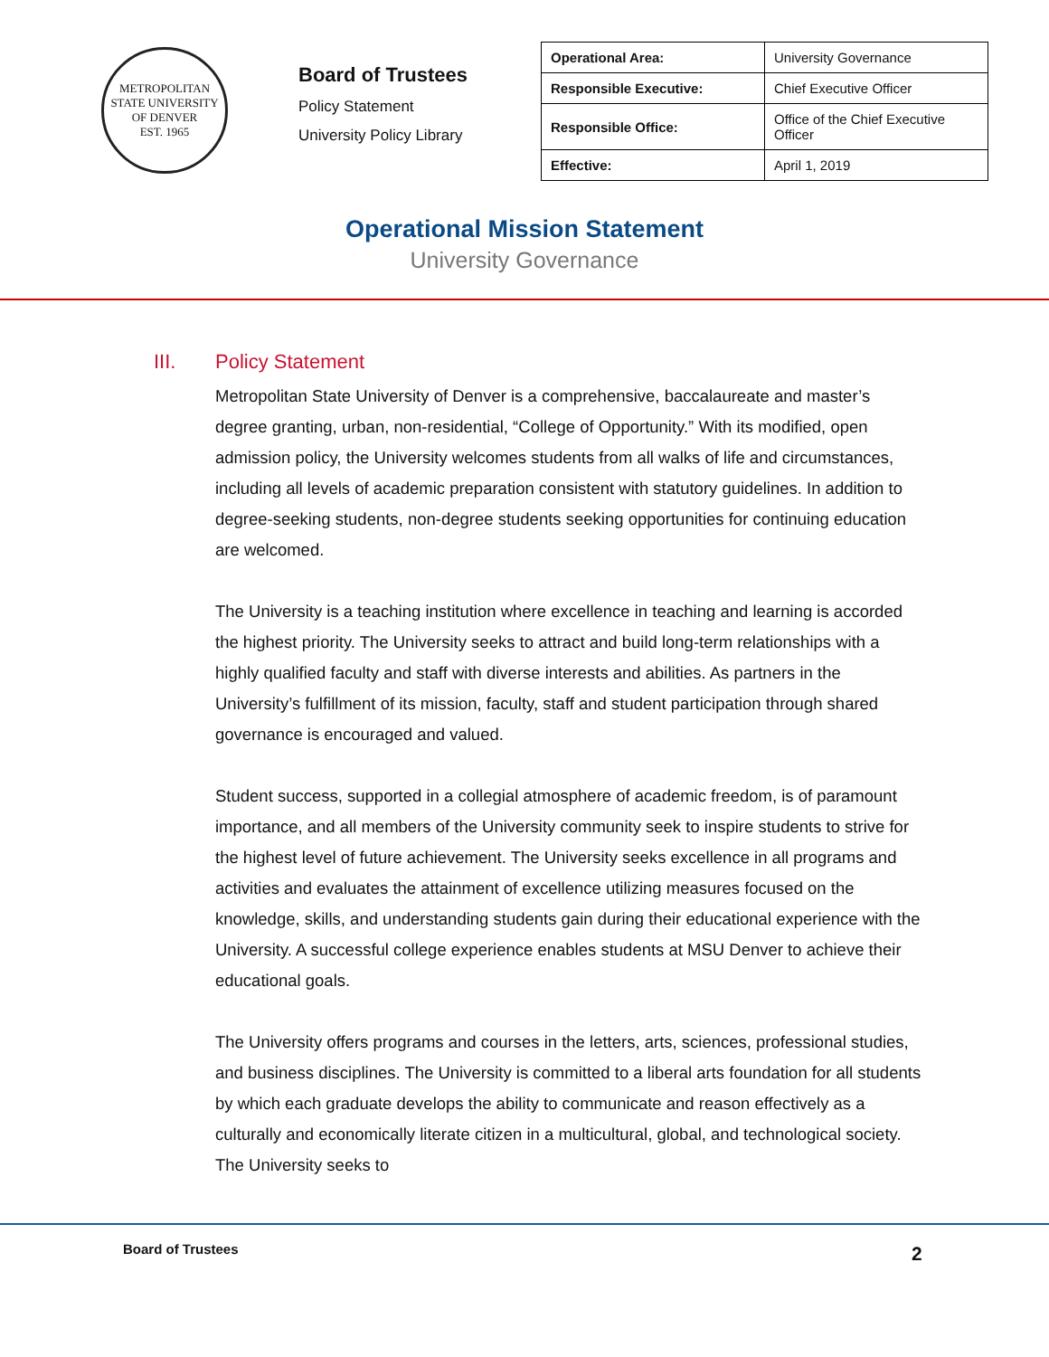METROPOLITAN STATE UNIVERSITY OF DENVER
EST. 1965
Board of Trustees
Policy Statement
University Policy Library
| Operational Area: | University Governance |
| Responsible Executive: | Chief Executive Officer |
| Responsible Office: | Office of the Chief Executive Officer |
| Effective: | April 1, 2019 |
Operational Mission Statement
University Governance
III. Policy Statement
Metropolitan State University of Denver is a comprehensive, baccalaureate and master’s degree granting, urban, non-residential, “College of Opportunity.” With its modified, open admission policy, the University welcomes students from all walks of life and circumstances, including all levels of academic preparation consistent with statutory guidelines. In addition to degree-seeking students, non-degree students seeking opportunities for continuing education are welcomed.
The University is a teaching institution where excellence in teaching and learning is accorded the highest priority. The University seeks to attract and build long-term relationships with a highly qualified faculty and staff with diverse interests and abilities. As partners in the University’s fulfillment of its mission, faculty, staff and student participation through shared governance is encouraged and valued.
Student success, supported in a collegial atmosphere of academic freedom, is of paramount importance, and all members of the University community seek to inspire students to strive for the highest level of future achievement. The University seeks excellence in all programs and activities and evaluates the attainment of excellence utilizing measures focused on the knowledge, skills, and understanding students gain during their educational experience with the University. A successful college experience enables students at MSU Denver to achieve their educational goals.
The University offers programs and courses in the letters, arts, sciences, professional studies, and business disciplines. The University is committed to a liberal arts foundation for all students by which each graduate develops the ability to communicate and reason effectively as a culturally and economically literate citizen in a multicultural, global, and technological society. The University seeks to
Board of Trustees 2